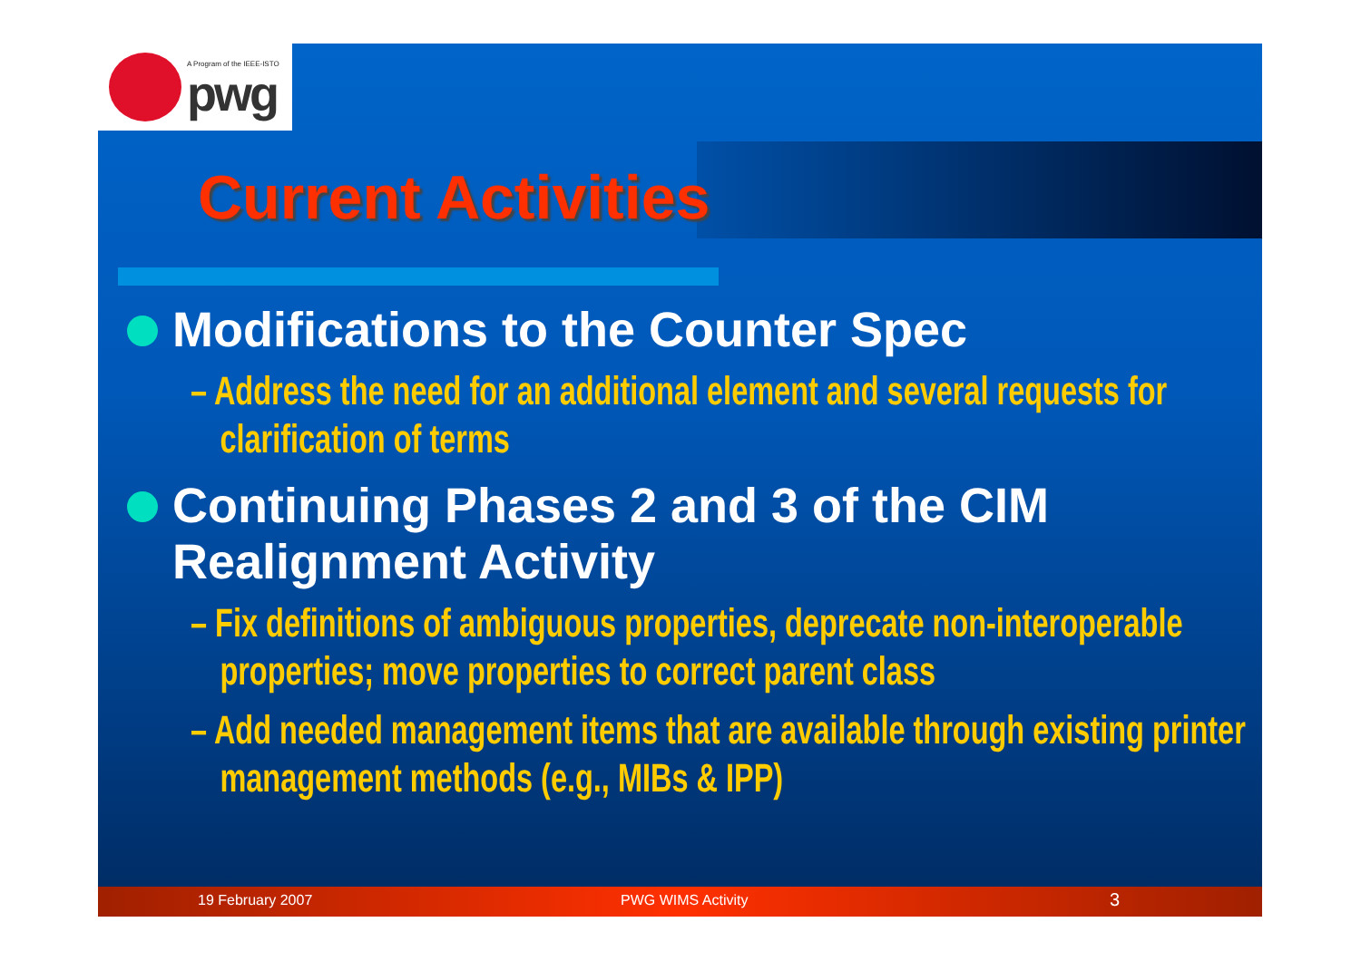A Program of the IEEE-ISTO
pwg
Current Activities
Modifications to the Counter Spec
– Address the need for an additional element and several requests for clarification of terms
Continuing Phases 2 and 3 of the CIM Realignment Activity
– Fix definitions of ambiguous properties, deprecate non-interoperable properties; move properties to correct parent class
– Add needed management items that are available through existing printer management methods (e.g., MIBs & IPP)
19 February 2007 PWG WIMS Activity 3